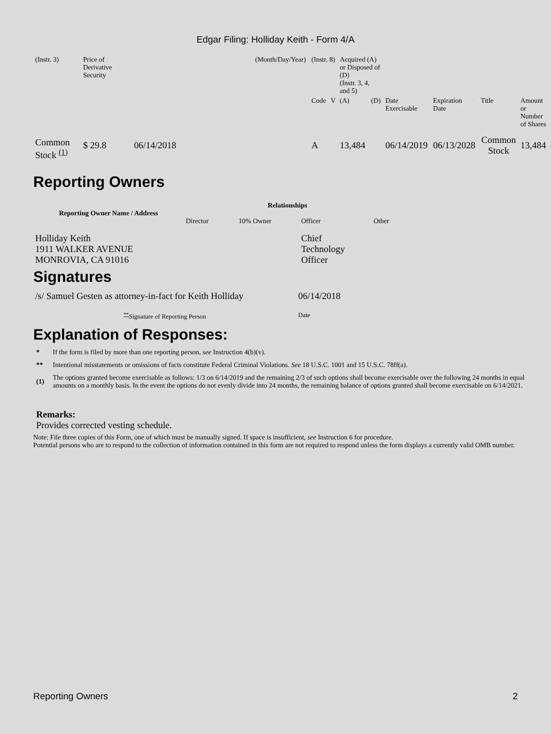Edgar Filing: Holliday Keith - Form 4/A
| (Instr. 3) | Price of Derivative Security | | (Month/Day/Year) | (Instr. 8) | | Acquired (A) or Disposed of (D) (Instr. 3, 4, and 5) | | | | | |
| | | | | Code | V | (A) | (D) | Date Exercisable | Expiration Date | Title | Amount or Number of Shares |
| Common Stock <sup>(1)</sup> | $ 29.8 | 06/14/2018 | | A | | 13,484 | | 06/14/2019 | 06/13/2028 | Common Stock | 13,484 |
Reporting Owners
| Reporting Owner Name / Address | Relationships | | | |
| --- | --- | --- | --- | --- |
| | Director | 10% Owner | Officer | Other |
| Holliday Keith 1911 WALKER AVENUE MONROVIA, CA 91016 | | | Chief Technology Officer | |
Signatures
| /s/ Samuel Gesten as attorney-in-fact for Keith Holliday | 06/14/2018 |
| <sup>**</sup> Signature of Reporting Person | Date |
Explanation of Responses:
* If the form is filed by more than one reporting person, see Instruction 4(b)(v).
** Intentional misstatements or omissions of facts constitute Federal Criminal Violations. See 18 U.S.C. 1001 and 15 U.S.C. 78ff(a).
(1) The options granted become exercisable as follows: 1/3 on 6/14/2019 and the remaining 2/3 of such options shall become exercisable over the following 24 months in equal amounts on a monthly basis. In the event the options do not evenly divide into 24 months, the remaining balance of options granted shall become exercisable on 6/14/2021.
Remarks:
Provides corrected vesting schedule.
Note: File three copies of this Form, one of which must be manually signed. If space is insufficient, see Instruction 6 for procedure.
Potential persons who are to respond to the collection of information contained in this form are not required to respond unless the form displays a currently valid OMB number.
Reporting Owners 2